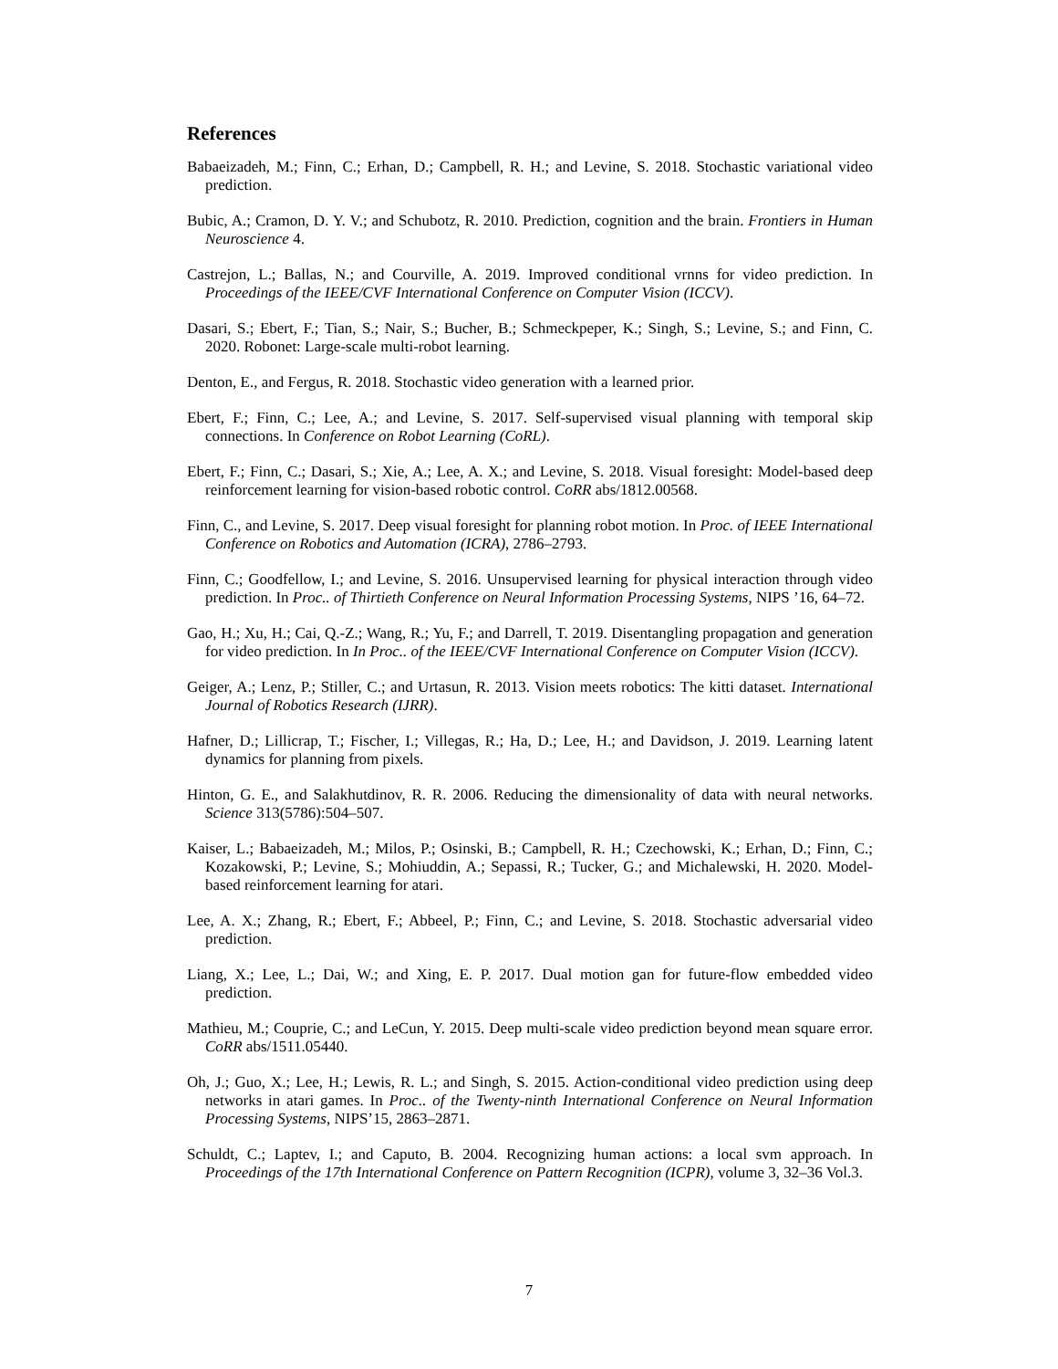References
Babaeizadeh, M.; Finn, C.; Erhan, D.; Campbell, R. H.; and Levine, S. 2018. Stochastic variational video prediction.
Bubic, A.; Cramon, D. Y. V.; and Schubotz, R. 2010. Prediction, cognition and the brain. Frontiers in Human Neuroscience 4.
Castrejon, L.; Ballas, N.; and Courville, A. 2019. Improved conditional vrnns for video prediction. In Proceedings of the IEEE/CVF International Conference on Computer Vision (ICCV).
Dasari, S.; Ebert, F.; Tian, S.; Nair, S.; Bucher, B.; Schmeckpeper, K.; Singh, S.; Levine, S.; and Finn, C. 2020. Robonet: Large-scale multi-robot learning.
Denton, E., and Fergus, R. 2018. Stochastic video generation with a learned prior.
Ebert, F.; Finn, C.; Lee, A.; and Levine, S. 2017. Self-supervised visual planning with temporal skip connections. In Conference on Robot Learning (CoRL).
Ebert, F.; Finn, C.; Dasari, S.; Xie, A.; Lee, A. X.; and Levine, S. 2018. Visual foresight: Model-based deep reinforcement learning for vision-based robotic control. CoRR abs/1812.00568.
Finn, C., and Levine, S. 2017. Deep visual foresight for planning robot motion. In Proc. of IEEE International Conference on Robotics and Automation (ICRA), 2786–2793.
Finn, C.; Goodfellow, I.; and Levine, S. 2016. Unsupervised learning for physical interaction through video prediction. In Proc.. of Thirtieth Conference on Neural Information Processing Systems, NIPS ’16, 64–72.
Gao, H.; Xu, H.; Cai, Q.-Z.; Wang, R.; Yu, F.; and Darrell, T. 2019. Disentangling propagation and generation for video prediction. In In Proc.. of the IEEE/CVF International Conference on Computer Vision (ICCV).
Geiger, A.; Lenz, P.; Stiller, C.; and Urtasun, R. 2013. Vision meets robotics: The kitti dataset. International Journal of Robotics Research (IJRR).
Hafner, D.; Lillicrap, T.; Fischer, I.; Villegas, R.; Ha, D.; Lee, H.; and Davidson, J. 2019. Learning latent dynamics for planning from pixels.
Hinton, G. E., and Salakhutdinov, R. R. 2006. Reducing the dimensionality of data with neural networks. Science 313(5786):504–507.
Kaiser, L.; Babaeizadeh, M.; Milos, P.; Osinski, B.; Campbell, R. H.; Czechowski, K.; Erhan, D.; Finn, C.; Kozakowski, P.; Levine, S.; Mohiuddin, A.; Sepassi, R.; Tucker, G.; and Michalewski, H. 2020. Model-based reinforcement learning for atari.
Lee, A. X.; Zhang, R.; Ebert, F.; Abbeel, P.; Finn, C.; and Levine, S. 2018. Stochastic adversarial video prediction.
Liang, X.; Lee, L.; Dai, W.; and Xing, E. P. 2017. Dual motion gan for future-flow embedded video prediction.
Mathieu, M.; Couprie, C.; and LeCun, Y. 2015. Deep multi-scale video prediction beyond mean square error. CoRR abs/1511.05440.
Oh, J.; Guo, X.; Lee, H.; Lewis, R. L.; and Singh, S. 2015. Action-conditional video prediction using deep networks in atari games. In Proc.. of the Twenty-ninth International Conference on Neural Information Processing Systems, NIPS’15, 2863–2871.
Schuldt, C.; Laptev, I.; and Caputo, B. 2004. Recognizing human actions: a local svm approach. In Proceedings of the 17th International Conference on Pattern Recognition (ICPR), volume 3, 32–36 Vol.3.
7